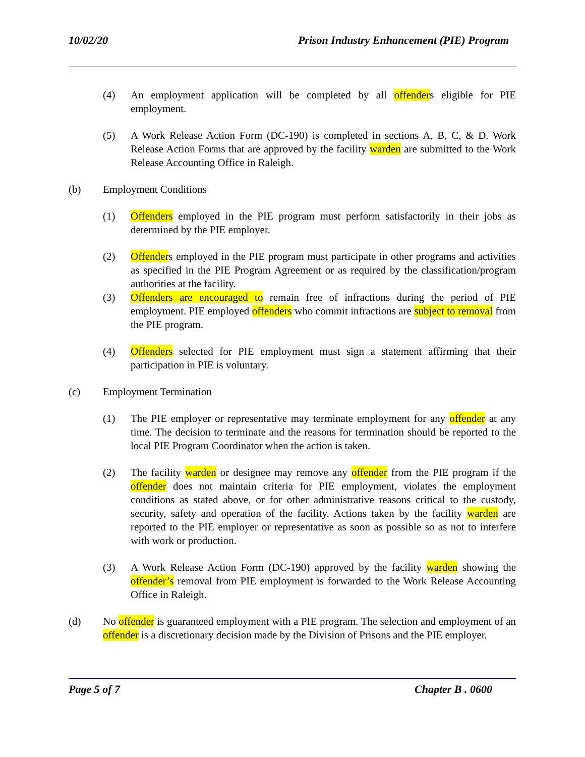10/02/20 Prison Industry Enhancement (PIE) Program
(4) An employment application will be completed by all offenders eligible for PIE employment.
(5) A Work Release Action Form (DC-190) is completed in sections A, B, C, & D. Work Release Action Forms that are approved by the facility warden are submitted to the Work Release Accounting Office in Raleigh.
(b) Employment Conditions
(1) Offenders employed in the PIE program must perform satisfactorily in their jobs as determined by the PIE employer.
(2) Offenders employed in the PIE program must participate in other programs and activities as specified in the PIE Program Agreement or as required by the classification/program authorities at the facility.
(3) Offenders are encouraged to remain free of infractions during the period of PIE employment. PIE employed offenders who commit infractions are subject to removal from the PIE program.
(4) Offenders selected for PIE employment must sign a statement affirming that their participation in PIE is voluntary.
(c) Employment Termination
(1) The PIE employer or representative may terminate employment for any offender at any time. The decision to terminate and the reasons for termination should be reported to the local PIE Program Coordinator when the action is taken.
(2) The facility warden or designee may remove any offender from the PIE program if the offender does not maintain criteria for PIE employment, violates the employment conditions as stated above, or for other administrative reasons critical to the custody, security, safety and operation of the facility. Actions taken by the facility warden are reported to the PIE employer or representative as soon as possible so as not to interfere with work or production.
(3) A Work Release Action Form (DC-190) approved by the facility warden showing the offender’s removal from PIE employment is forwarded to the Work Release Accounting Office in Raleigh.
(d) No offender is guaranteed employment with a PIE program. The selection and employment of an offender is a discretionary decision made by the Division of Prisons and the PIE employer.
Page 5 of 7 Chapter B . 0600